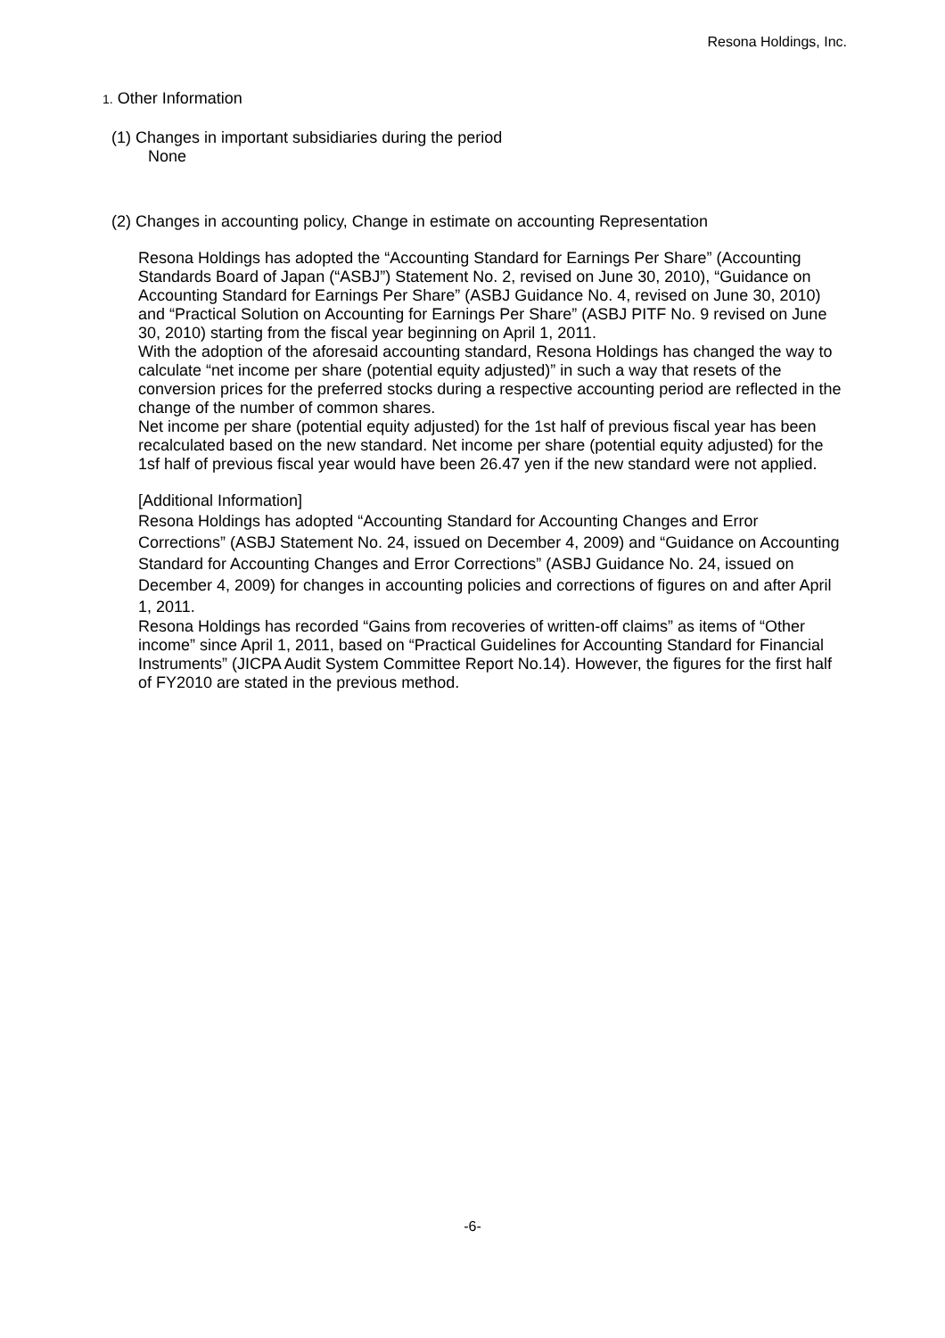Resona Holdings, Inc.
1. Other Information
(1) Changes in important subsidiaries during the period
None
(2) Changes in accounting policy, Change in estimate on accounting Representation
Resona Holdings has adopted the “Accounting Standard for Earnings Per Share” (Accounting Standards Board of Japan (“ASBJ”) Statement No. 2, revised on June 30, 2010), “Guidance on Accounting Standard for Earnings Per Share” (ASBJ Guidance No. 4, revised on June 30, 2010) and “Practical Solution on Accounting for Earnings Per Share” (ASBJ PITF No. 9 revised on June 30, 2010) starting from the fiscal year beginning on April 1, 2011.
With the adoption of the aforesaid accounting standard, Resona Holdings has changed the way to calculate “net income per share (potential equity adjusted)” in such a way that resets of the conversion prices for the preferred stocks during a respective accounting period are reflected in the change of the number of common shares.
Net income per share (potential equity adjusted) for the 1st half of previous fiscal year has been recalculated based on the new standard. Net income per share (potential equity adjusted) for the 1sf half of previous fiscal year would have been 26.47 yen if the new standard were not applied.
[Additional Information]
Resona Holdings has adopted “Accounting Standard for Accounting Changes and Error Corrections” (ASBJ Statement No. 24, issued on December 4, 2009) and “Guidance on Accounting Standard for Accounting Changes and Error Corrections” (ASBJ Guidance No. 24, issued on December 4, 2009) for changes in accounting policies and corrections of figures on and after April 1, 2011.
Resona Holdings has recorded “Gains from recoveries of written-off claims” as items of “Other income” since April 1, 2011, based on “Practical Guidelines for Accounting Standard for Financial Instruments” (JICPA Audit System Committee Report No.14). However, the figures for the first half of FY2010 are stated in the previous method.
-6-